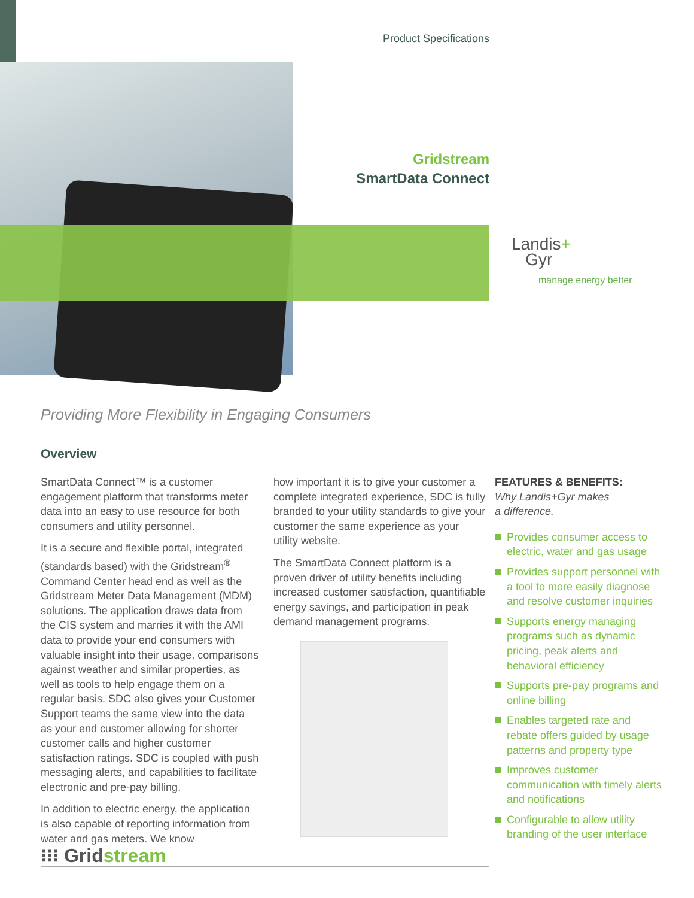Product Specifications
Gridstream
SmartData Connect
Landis+
Gyr
manage energy better
Providing More Flexibility in Engaging Consumers
Overview
SmartData Connect™ is a customer engagement platform that transforms meter data into an easy to use resource for both consumers and utility personnel.
It is a secure and flexible portal, integrated (standards based) with the Gridstream<sup>®</sup> Command Center head end as well as the Gridstream Meter Data Management (MDM) solutions. The application draws data from the CIS system and marries it with the AMI data to provide your end consumers with valuable insight into their usage, comparisons against weather and similar properties, as well as tools to help engage them on a regular basis. SDC also gives your Customer Support teams the same view into the data as your end customer allowing for shorter customer calls and higher customer satisfaction ratings. SDC is coupled with push messaging alerts, and capabilities to facilitate electronic and pre-pay billing.
In addition to electric energy, the application is also capable of reporting information from water and gas meters. We know
how important it is to give your customer a complete integrated experience, SDC is fully branded to your utility standards to give your customer the same experience as your utility website.
The SmartData Connect platform is a proven driver of utility benefits including increased customer satisfaction, quantifiable energy savings, and participation in peak demand management programs.
FEATURES & BENEFITS:
Why Landis+Gyr makes
a difference.
Provides consumer access to electric, water and gas usage
Provides support personnel with a tool to more easily diagnose and resolve customer inquiries
Supports energy managing programs such as dynamic pricing, peak alerts and behavioral efficiency
Supports pre-pay programs and online billing
Enables targeted rate and rebate offers guided by usage patterns and property type
Improves customer communication with timely alerts and notifications
Configurable to allow utility branding of the user interface
⁝⁝⁝ Gridstream